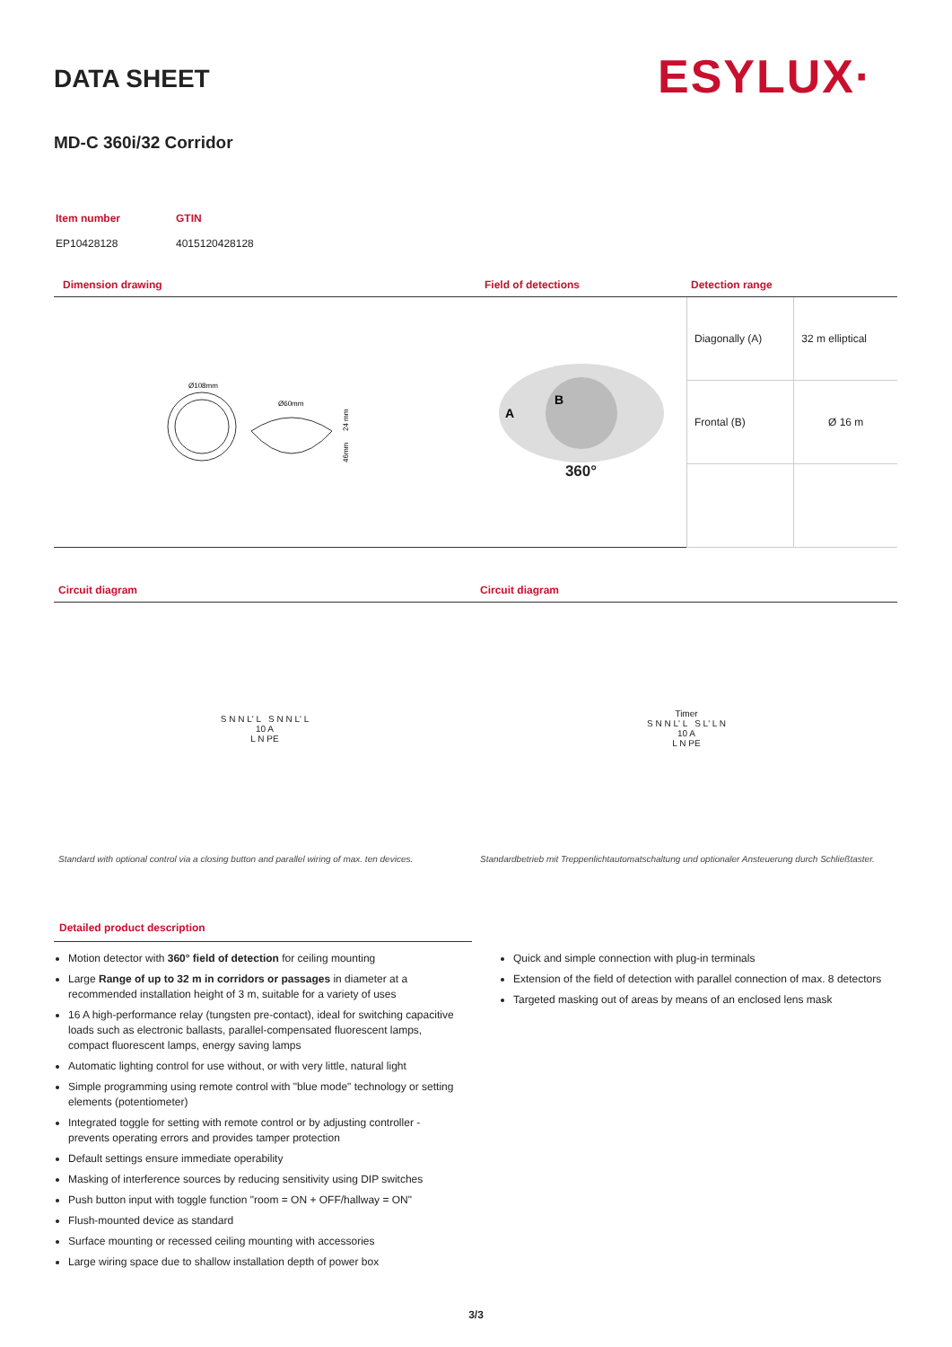DATA SHEET ESYLUX·
MD-C 360i/32 Corridor
| Item number | GTIN |
| EP10428128 | 4015120428128 |
Dimension drawing Field of detections Detection range
Ø108mm
Ø60mm
24 mm
46mm
A
B
360°
| Diagonally (A) | 32 m elliptical |
| Frontal (B) | Ø 16 m |
Circuit diagram Circuit diagram
S N N L' L S N N L' L
10 A
L N PE
Timer
S N N L' L S L' L N
10 A
L N PE
Standard with optional control via a closing button and parallel wiring of max. ten devices.
Standardbetrieb mit Treppenlichtautomatschaltung und optionaler Ansteuerung durch Schließtaster.
Detailed product description
Motion detector with 360° field of detection for ceiling mounting
Large Range of up to 32 m in corridors or passages in diameter at a recommended installation height of 3 m, suitable for a variety of uses
16 A high-performance relay (tungsten pre-contact), ideal for switching capacitive loads such as electronic ballasts, parallel-compensated fluorescent lamps, compact fluorescent lamps, energy saving lamps
Automatic lighting control for use without, or with very little, natural light
Simple programming using remote control with "blue mode" technology or setting elements (potentiometer)
Integrated toggle for setting with remote control or by adjusting controller - prevents operating errors and provides tamper protection
Default settings ensure immediate operability
Masking of interference sources by reducing sensitivity using DIP switches
Push button input with toggle function "room = ON + OFF/hallway = ON"
Flush-mounted device as standard
Surface mounting or recessed ceiling mounting with accessories
Large wiring space due to shallow installation depth of power box
Quick and simple connection with plug-in terminals
Extension of the field of detection with parallel connection of max. 8 detectors
Targeted masking out of areas by means of an enclosed lens mask
3/3